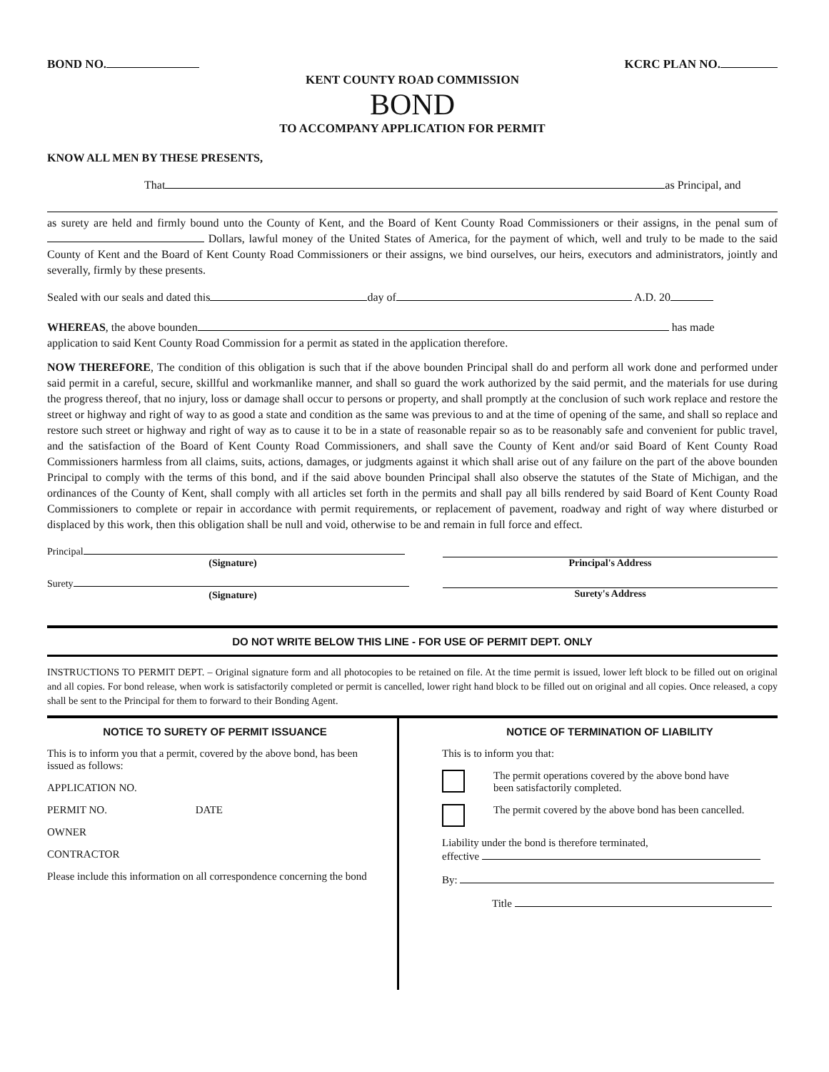BOND NO. KCRC PLAN NO.
KENT COUNTY ROAD COMMISSION
BOND
TO ACCOMPANY APPLICATION FOR PERMIT
KNOW ALL MEN BY THESE PRESENTS,
That as Principal, and
as surety are held and firmly bound unto the County of Kent, and the Board of Kent County Road Commissioners or their assigns, in the penal sum of Dollars, lawful money of the United States of America, for the payment of which, well and truly to be made to the said County of Kent and the Board of Kent County Road Commissioners or their assigns, we bind ourselves, our heirs, executors and administrators, jointly and severally, firmly by these presents.
Sealed with our seals and dated this day of A.D. 20
WHEREAS, the above bounden has made
application to said Kent County Road Commission for a permit as stated in the application therefore.
NOW THEREFORE, The condition of this obligation is such that if the above bounden Principal shall do and perform all work done and performed under said permit in a careful, secure, skillful and workmanlike manner, and shall so guard the work authorized by the said permit, and the materials for use during the progress thereof, that no injury, loss or damage shall occur to persons or property, and shall promptly at the conclusion of such work replace and restore the street or highway and right of way to as good a state and condition as the same was previous to and at the time of opening of the same, and shall so replace and restore such street or highway and right of way as to cause it to be in a state of reasonable repair so as to be reasonably safe and convenient for public travel, and the satisfaction of the Board of Kent County Road Commissioners, and shall save the County of Kent and/or said Board of Kent County Road Commissioners harmless from all claims, suits, actions, damages, or judgments against it which shall arise out of any failure on the part of the above bounden Principal to comply with the terms of this bond, and if the said above bounden Principal shall also observe the statutes of the State of Michigan, and the ordinances of the County of Kent, shall comply with all articles set forth in the permits and shall pay all bills rendered by said Board of Kent County Road Commissioners to complete or repair in accordance with permit requirements, or replacement of pavement, roadway and right of way where disturbed or displaced by this work, then this obligation shall be null and void, otherwise to be and remain in full force and effect.
Principal
(Signature)
Surety
(Signature)
Principal's Address
Surety's Address
DO NOT WRITE BELOW THIS LINE - FOR USE OF PERMIT DEPT. ONLY
INSTRUCTIONS TO PERMIT DEPT. – Original signature form and all photocopies to be retained on file. At the time permit is issued, lower left block to be filled out on original and all copies. For bond release, when work is satisfactorily completed or permit is cancelled, lower right hand block to be filled out on original and all copies. Once released, a copy shall be sent to the Principal for them to forward to their Bonding Agent.
NOTICE TO SURETY OF PERMIT ISSUANCE
This is to inform you that a permit, covered by the above bond, has been issued as follows:
APPLICATION NO.
PERMIT NO. DATE
OWNER
CONTRACTOR
Please include this information on all correspondence concerning the bond
NOTICE OF TERMINATION OF LIABILITY
This is to inform you that:
The permit operations covered by the above bond have been satisfactorily completed.
The permit covered by the above bond has been cancelled.
Liability under the bond is therefore terminated,
effective
By:
Title